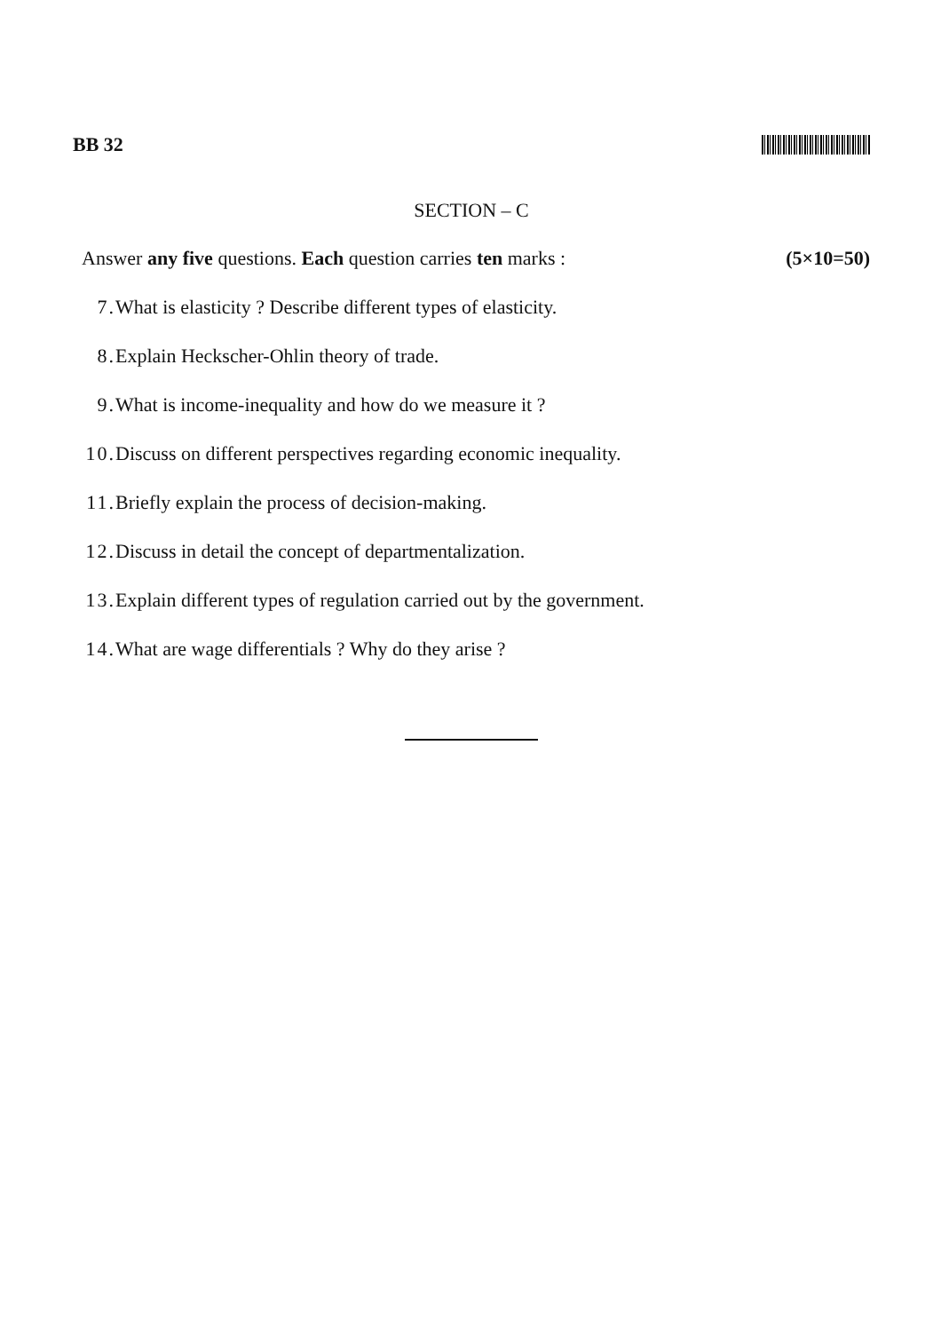BB 32
SECTION – C
Answer any five questions. Each question carries ten marks : (5×10=50)
7. What is elasticity ? Describe different types of elasticity.
8. Explain Heckscher-Ohlin theory of trade.
9. What is income-inequality and how do we measure it ?
10. Discuss on different perspectives regarding economic inequality.
11. Briefly explain the process of decision-making.
12. Discuss in detail the concept of departmentalization.
13. Explain different types of regulation carried out by the government.
14. What are wage differentials ? Why do they arise ?